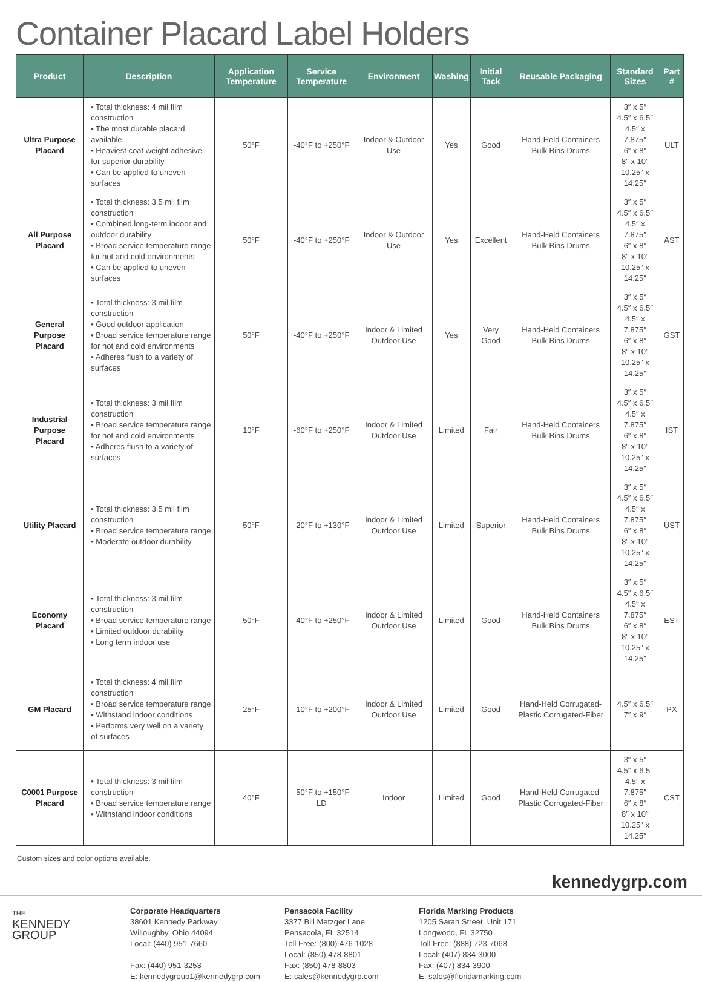Container Placard Label Holders
| Product | Description | Application Temperature | Service Temperature | Environment | Washing | Initial Tack | Reusable Packaging | Standard Sizes | Part # |
| --- | --- | --- | --- | --- | --- | --- | --- | --- | --- |
| Ultra Purpose Placard | • Total thickness: 4 mil film construction • The most durable placard available • Heaviest coat weight adhesive for superior durability • Can be applied to uneven surfaces | 50°F | -40°F to +250°F | Indoor & Outdoor Use | Yes | Good | Hand-Held Containers Bulk Bins Drums | 3″ x 5″ 4.5″ x 6.5″ 4.5″ x 7.875″ 6″ x 8″ 8″ x 10″ 10.25″ x 14.25″ | ULT |
| All Purpose Placard | • Total thickness: 3.5 mil film construction • Combined long-term indoor and outdoor durability • Broad service temperature range for hot and cold environments • Can be applied to uneven surfaces | 50°F | -40°F to +250°F | Indoor & Outdoor Use | Yes | Excellent | Hand-Held Containers Bulk Bins Drums | 3″ x 5″ 4.5″ x 6.5″ 4.5″ x 7.875″ 6″ x 8″ 8″ x 10″ 10.25″ x 14.25″ | AST |
| General Purpose Placard | • Total thickness: 3 mil film construction • Good outdoor application • Broad service temperature range for hot and cold environments • Adheres flush to a variety of surfaces | 50°F | -40°F to +250°F | Indoor & Limited Outdoor Use | Yes | Very Good | Hand-Held Containers Bulk Bins Drums | 3″ x 5″ 4.5″ x 6.5″ 4.5″ x 7.875″ 6″ x 8″ 8″ x 10″ 10.25″ x 14.25″ | GST |
| Industrial Purpose Placard | • Total thickness: 3 mil film construction • Broad service temperature range for hot and cold environments • Adheres flush to a variety of surfaces | 10°F | -60°F to +250°F | Indoor & Limited Outdoor Use | Limited | Fair | Hand-Held Containers Bulk Bins Drums | 3″ x 5″ 4.5″ x 6.5″ 4.5″ x 7.875″ 6″ x 8″ 8″ x 10″ 10.25″ x 14.25″ | IST |
| Utility Placard | • Total thickness: 3.5 mil film construction • Broad service temperature range • Moderate outdoor durability | 50°F | -20°F to +130°F | Indoor & Limited Outdoor Use | Limited | Superior | Hand-Held Containers Bulk Bins Drums | 3″ x 5″ 4.5″ x 6.5″ 4.5″ x 7.875″ 6″ x 8″ 8″ x 10″ 10.25″ x 14.25″ | UST |
| Economy Placard | • Total thickness: 3 mil film construction • Broad service temperature range • Limited outdoor durability • Long term indoor use | 50°F | -40°F to +250°F | Indoor & Limited Outdoor Use | Limited | Good | Hand-Held Containers Bulk Bins Drums | 3″ x 5″ 4.5″ x 6.5″ 4.5″ x 7.875″ 6″ x 8″ 8″ x 10″ 10.25″ x 14.25″ | EST |
| GM Placard | • Total thickness: 4 mil film construction • Broad service temperature range • Withstand indoor conditions • Performs very well on a variety of surfaces | 25°F | -10°F to +200°F | Indoor & Limited Outdoor Use | Limited | Good | Hand-Held Corrugated-Plastic Corrugated-Fiber | 4.5″ x 6.5″ 7″ x 9″ | PX |
| C0001 Purpose Placard | • Total thickness: 3 mil film construction • Broad service temperature range • Withstand indoor conditions | 40°F | -50°F to +150°F LD | Indoor | Limited | Good | Hand-Held Corrugated-Plastic Corrugated-Fiber | 3″ x 5″ 4.5″ x 6.5″ 4.5″ x 7.875″ 6″ x 8″ 8″ x 10″ 10.25″ x 14.25″ | CST |
Custom sizes and color options available.
kennedygrp.com
THE
KENNEDY
GROUP
Corporate Headquarters
38601 Kennedy Parkway
Willoughby, Ohio 44094
Local: (440) 951-7660
Fax: (440) 951-3253
E: kennedygroup1@kennedygrp.com
Pensacola Facility
3377 Bill Metzger Lane
Pensacola, FL 32514
Toll Free: (800) 476-1028
Local: (850) 478-8801
Fax: (850) 478-8803
E: sales@kennedygrp.com
Florida Marking Products
1205 Sarah Street, Unit 171
Longwood, FL 32750
Toll Free: (888) 723-7068
Local: (407) 834-3000
Fax: (407) 834-3900
E: sales@floridamarking.com